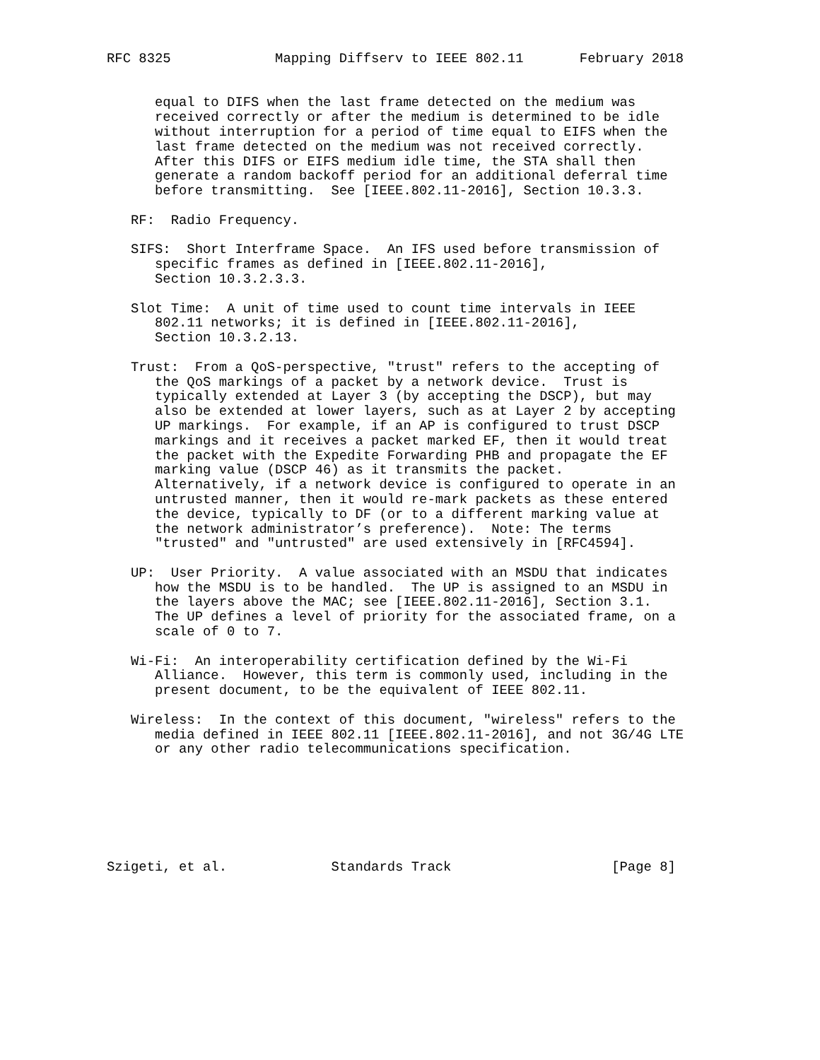RFC 8325             Mapping Diffserv to IEEE 802.11       February 2018


      equal to DIFS when the last frame detected on the medium was
      received correctly or after the medium is determined to be idle
      without interruption for a period of time equal to EIFS when the
      last frame detected on the medium was not received correctly.
      After this DIFS or EIFS medium idle time, the STA shall then
      generate a random backoff period for an additional deferral time
      before transmitting.  See [IEEE.802.11-2016], Section 10.3.3.

   RF:  Radio Frequency.

   SIFS:  Short Interframe Space.  An IFS used before transmission of
      specific frames as defined in [IEEE.802.11-2016],
      Section 10.3.2.3.3.

   Slot Time:  A unit of time used to count time intervals in IEEE
      802.11 networks; it is defined in [IEEE.802.11-2016],
      Section 10.3.2.13.

   Trust:  From a QoS-perspective, "trust" refers to the accepting of
      the QoS markings of a packet by a network device.  Trust is
      typically extended at Layer 3 (by accepting the DSCP), but may
      also be extended at lower layers, such as at Layer 2 by accepting
      UP markings.  For example, if an AP is configured to trust DSCP
      markings and it receives a packet marked EF, then it would treat
      the packet with the Expedite Forwarding PHB and propagate the EF
      marking value (DSCP 46) as it transmits the packet.
      Alternatively, if a network device is configured to operate in an
      untrusted manner, then it would re-mark packets as these entered
      the device, typically to DF (or to a different marking value at
      the network administrator’s preference).  Note: The terms
      "trusted" and "untrusted" are used extensively in [RFC4594].

   UP:  User Priority.  A value associated with an MSDU that indicates
      how the MSDU is to be handled.  The UP is assigned to an MSDU in
      the layers above the MAC; see [IEEE.802.11-2016], Section 3.1.
      The UP defines a level of priority for the associated frame, on a
      scale of 0 to 7.

   Wi-Fi:  An interoperability certification defined by the Wi-Fi
      Alliance.  However, this term is commonly used, including in the
      present document, to be the equivalent of IEEE 802.11.

   Wireless:  In the context of this document, "wireless" refers to the
      media defined in IEEE 802.11 [IEEE.802.11-2016], and not 3G/4G LTE
      or any other radio telecommunications specification.







Szigeti, et al.             Standards Track                    [Page 8]